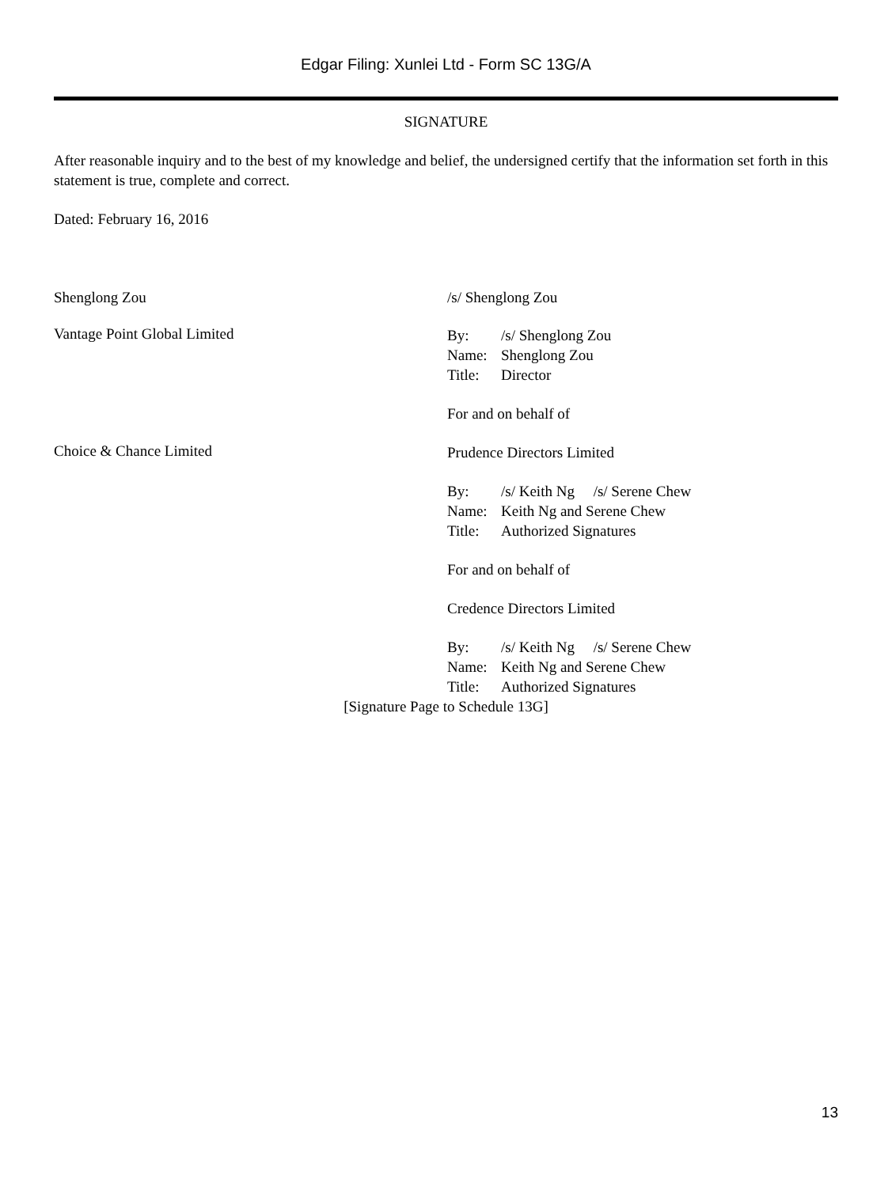Edgar Filing: Xunlei Ltd - Form SC 13G/A
SIGNATURE
After reasonable inquiry and to the best of my knowledge and belief, the undersigned certify that the information set forth in this statement is true, complete and correct.
Dated: February 16, 2016
Shenglong Zou /s/ Shenglong Zou
Vantage Point Global Limited
| By: | /s/ Shenglong Zou |
| Name: | Shenglong Zou |
| Title: | Director |
For and on behalf of
Choice & Chance Limited
Prudence Directors Limited
| By: | /s/ Keith Ng /s/ Serene Chew |
| Name: | Keith Ng and Serene Chew |
| Title: | Authorized Signatures |
For and on behalf of
Credence Directors Limited
| By: | /s/ Keith Ng /s/ Serene Chew |
| Name: | Keith Ng and Serene Chew |
| Title: | Authorized Signatures |
[Signature Page to Schedule 13G]
13